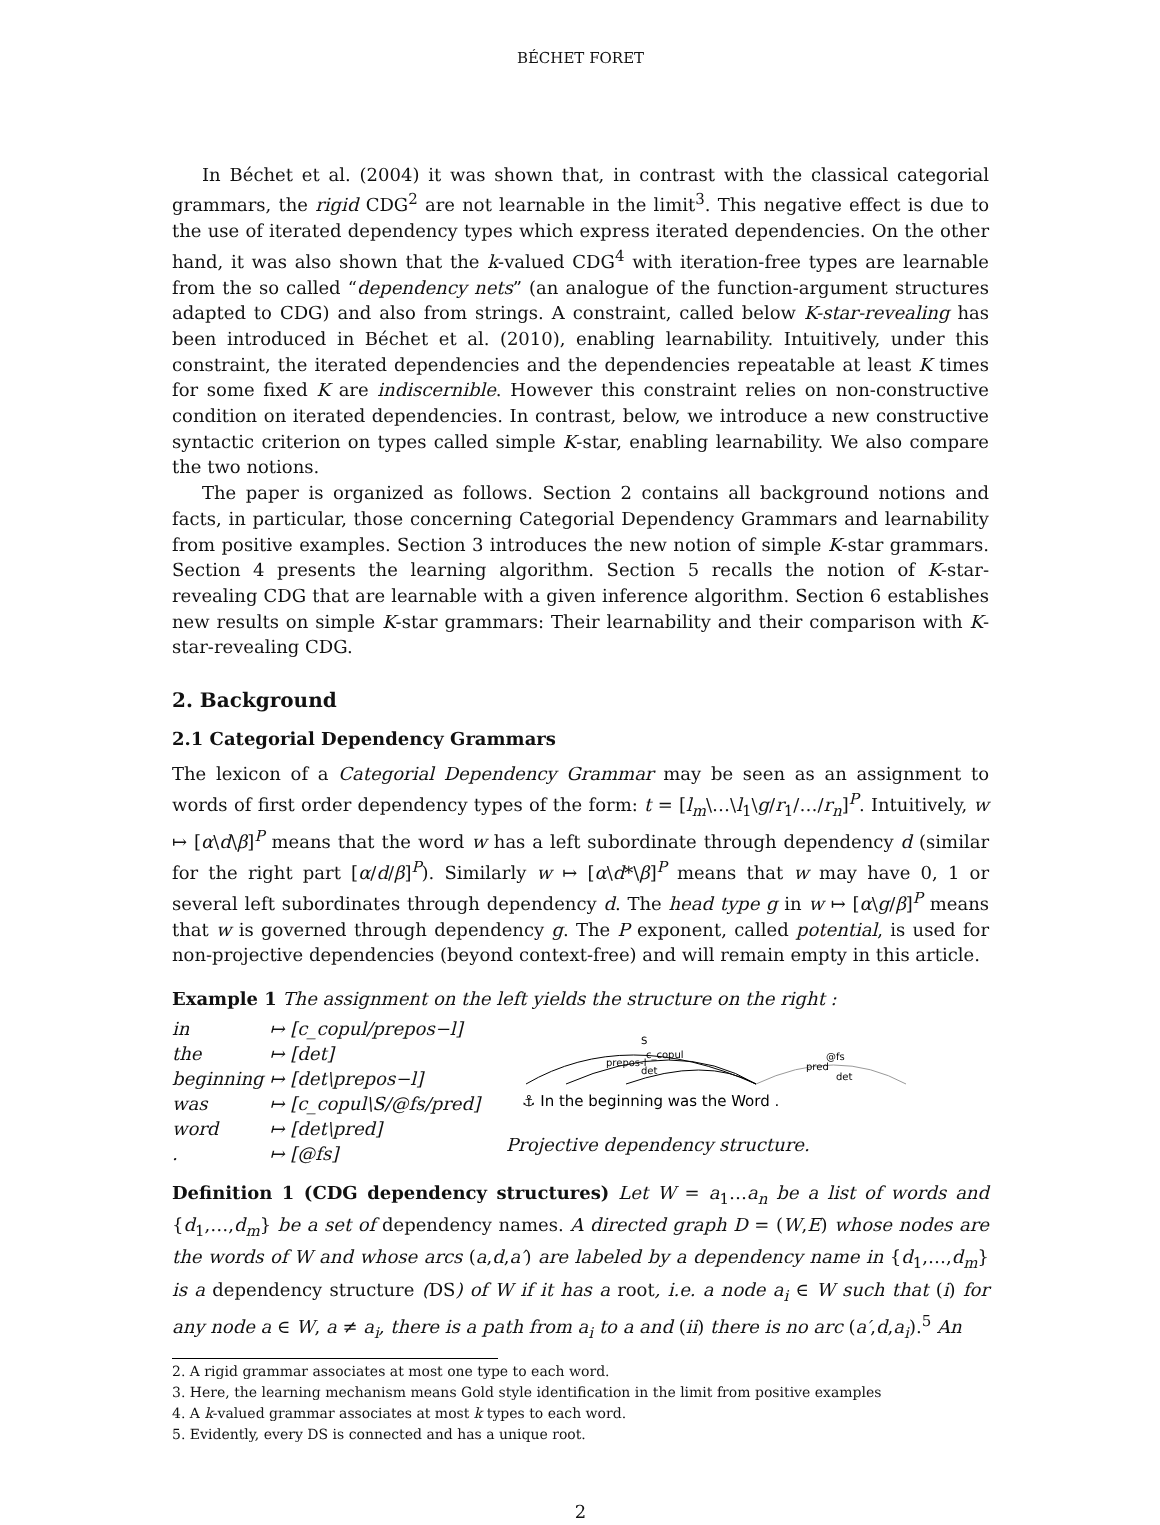BÉCHET FORET
In Béchet et al. (2004) it was shown that, in contrast with the classical categorial grammars, the rigid CDG<sup>2</sup> are not learnable in the limit<sup>3</sup>. This negative effect is due to the use of iterated dependency types which express iterated dependencies. On the other hand, it was also shown that the k-valued CDG<sup>4</sup> with iteration-free types are learnable from the so called “dependency nets” (an analogue of the function-argument structures adapted to CDG) and also from strings. A constraint, called below K-star-revealing has been introduced in Béchet et al. (2010), enabling learnability. Intuitively, under this constraint, the iterated dependencies and the dependencies repeatable at least K times for some fixed K are indiscernible. However this constraint relies on non-constructive condition on iterated dependencies. In contrast, below, we introduce a new constructive syntactic criterion on types called simple K-star, enabling learnability. We also compare the two notions.
The paper is organized as follows. Section 2 contains all background notions and facts, in particular, those concerning Categorial Dependency Grammars and learnability from positive examples. Section 3 introduces the new notion of simple K-star grammars. Section 4 presents the learning algorithm. Section 5 recalls the notion of K-star-revealing CDG that are learnable with a given inference algorithm. Section 6 establishes new results on simple K-star grammars: Their learnability and their comparison with K-star-revealing CDG.
2. Background
2.1 Categorial Dependency Grammars
The lexicon of a Categorial Dependency Grammar may be seen as an assignment to words of first order dependency types of the form: t = [l<sub>m</sub>\…\l<sub>1</sub>\g/r<sub>1</sub>/…/r<sub>n</sub>]<sup>P</sup>. Intuitively, w ↦ [α\d\β]<sup>P</sup> means that the word w has a left subordinate through dependency d (similar for the right part [α/d/β]<sup>P</sup>). Similarly w ↦ [α\d*\β]<sup>P</sup> means that w may have 0, 1 or several left subordinates through dependency d. The head type g in w ↦ [α\g/β]<sup>P</sup> means that w is governed through dependency g. The P exponent, called potential, is used for non-projective dependencies (beyond context-free) and will remain empty in this article.
Example 1 The assignment on the left yields the structure on the right :
| in | ↦ [c_copul/prepos−l] |
| the | ↦ [det] |
| beginning | ↦ [det\prepos−l] |
| was | ↦ [c_copul\S/@fs/pred] |
| word | ↦ [det\pred] |
| . | ↦ [@fs] |
S
c_copul
prepos-l
det
@fs
pred
det
⚓ In the beginning was the Word .
Projective dependency structure.
Definition 1 (CDG dependency structures) Let W = a<sub>1</sub>…a<sub>n</sub> be a list of words and {d<sub>1</sub>,…,d<sub>m</sub>} be a set of dependency names. A directed graph D = (W,E) whose nodes are the words of W and whose arcs (a,d,a′) are labeled by a dependency name in {d<sub>1</sub>,…,d<sub>m</sub>} is a dependency structure (DS) of W if it has a root, i.e. a node a<sub>i</sub> ∈ W such that (i) for any node a ∈ W, a ≠ a<sub>i</sub>, there is a path from a<sub>i</sub> to a and (ii) there is no arc (a′,d,a<sub>i</sub>).<sup>5</sup> An
2. A rigid grammar associates at most one type to each word.
3. Here, the learning mechanism means Gold style identification in the limit from positive examples
4. A k-valued grammar associates at most k types to each word.
5. Evidently, every DS is connected and has a unique root.
2